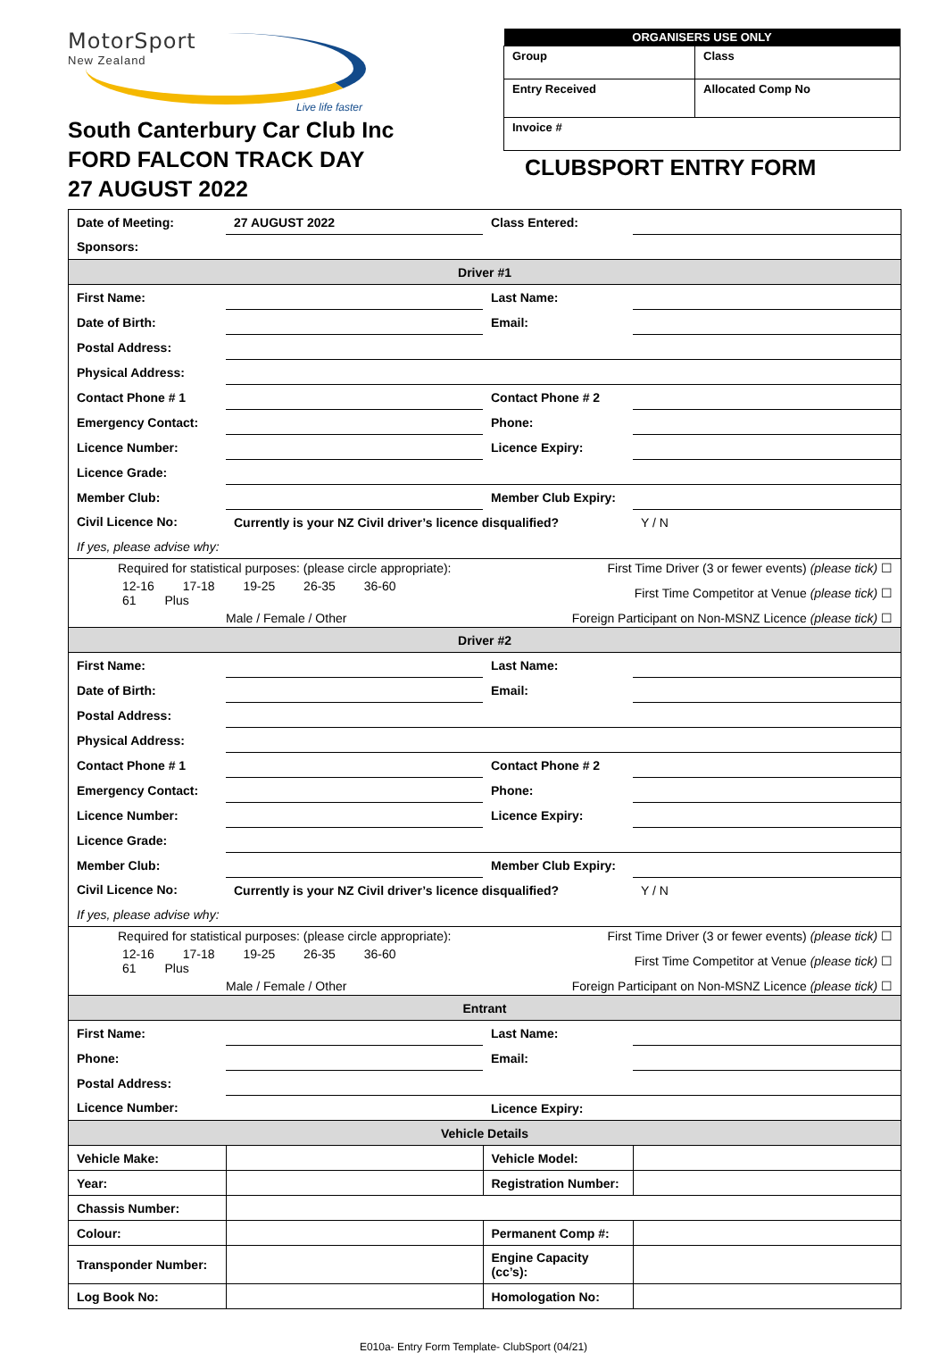MotorSport
New Zealand
Live life faster
South Canterbury Car Club Inc
FORD FALCON TRACK DAY
27 AUGUST 2022
| ORGANISERS USE ONLY | |
| --- | --- |
| Group | Class |
| Entry Received | Allocated Comp No |
| Invoice # | |
CLUBSPORT ENTRY FORM
| Date of Meeting: | 27 AUGUST 2022 | Class Entered: | | |
| Sponsors: | | | | |
| Driver #1 | | | | |
| First Name: | | Last Name: | | |
| Date of Birth: | | Email: | | |
| Postal Address: | | | | |
| Physical Address: | | | | |
| Contact Phone # 1 | | Contact Phone # 2 | | |
| Emergency Contact: | | Phone: | | |
| Licence Number: | | Licence Expiry: | | |
| Licence Grade: | | | | |
| Member Club: | | Member Club Expiry: | | |
| Civil Licence No: | Currently is your NZ Civil driver’s licence disqualified? | | | Y / N |
| If yes, please advise why: | | | | |
| Required for statistical purposes: (please circle appropriate): | | First Time Driver (3 or fewer events) (please tick) ☐ | | |
| 12-16 17-18 19-25 26-35 36-60 61 Plus | | First Time Competitor at Venue (please tick) ☐ | | |
| Male / Female / Other | | Foreign Participant on Non-MSNZ Licence (please tick) ☐ | | |
| Driver #2 | | | | |
| First Name: | | Last Name: | | |
| Date of Birth: | | Email: | | |
| Postal Address: | | | | |
| Physical Address: | | | | |
| Contact Phone # 1 | | Contact Phone # 2 | | |
| Emergency Contact: | | Phone: | | |
| Licence Number: | | Licence Expiry: | | |
| Licence Grade: | | | | |
| Member Club: | | Member Club Expiry: | | |
| Civil Licence No: | Currently is your NZ Civil driver’s licence disqualified? | | | Y / N |
| If yes, please advise why: | | | | |
| Required for statistical purposes: (please circle appropriate): | | First Time Driver (3 or fewer events) (please tick) ☐ | | |
| 12-16 17-18 19-25 26-35 36-60 61 Plus | | First Time Competitor at Venue (please tick) ☐ | | |
| Male / Female / Other | | Foreign Participant on Non-MSNZ Licence (please tick) ☐ | | |
| Entrant | | | | |
| First Name: | | Last Name: | | |
| Phone: | | Email: | | |
| Postal Address: | | | | |
| Licence Number: | | Licence Expiry: | | |
| Vehicle Details | | | | |
| Vehicle Make: | | Vehicle Model: | | |
| Year: | | Registration Number: | | |
| Chassis Number: | | | | |
| Colour: | | Permanent Comp #: | | |
| Transponder Number: | | Engine Capacity (cc’s): | | |
| Log Book No: | | Homologation No: | | |
E010a- Entry Form Template- ClubSport (04/21)